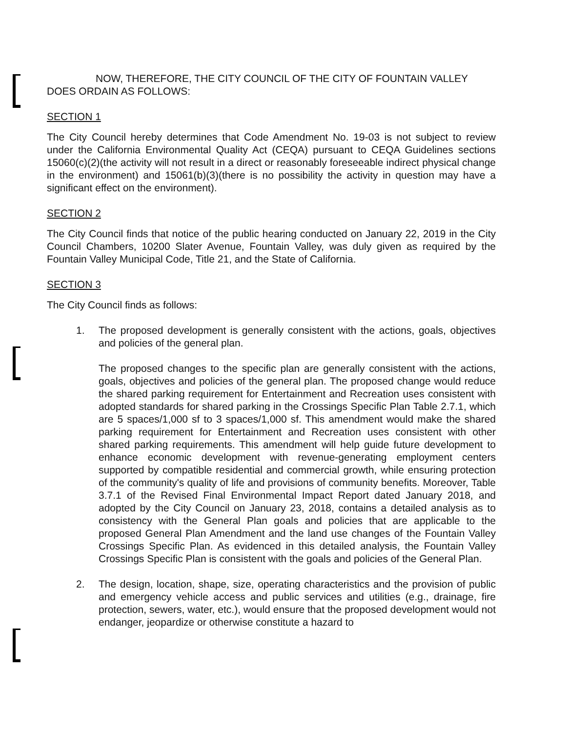NOW, THEREFORE, THE CITY COUNCIL OF THE CITY OF FOUNTAIN VALLEY DOES ORDAIN AS FOLLOWS:
SECTION 1
The City Council hereby determines that Code Amendment No. 19-03 is not subject to review under the California Environmental Quality Act (CEQA) pursuant to CEQA Guidelines sections 15060(c)(2)(the activity will not result in a direct or reasonably foreseeable indirect physical change in the environment) and 15061(b)(3)(there is no possibility the activity in question may have a significant effect on the environment).
SECTION 2
The City Council finds that notice of the public hearing conducted on January 22, 2019 in the City Council Chambers, 10200 Slater Avenue, Fountain Valley, was duly given as required by the Fountain Valley Municipal Code, Title 21, and the State of California.
SECTION 3
The City Council finds as follows:
1. The proposed development is generally consistent with the actions, goals, objectives and policies of the general plan.
The proposed changes to the specific plan are generally consistent with the actions, goals, objectives and policies of the general plan. The proposed change would reduce the shared parking requirement for Entertainment and Recreation uses consistent with adopted standards for shared parking in the Crossings Specific Plan Table 2.7.1, which are 5 spaces/1,000 sf to 3 spaces/1,000 sf. This amendment would make the shared parking requirement for Entertainment and Recreation uses consistent with other shared parking requirements. This amendment will help guide future development to enhance economic development with revenue-generating employment centers supported by compatible residential and commercial growth, while ensuring protection of the community's quality of life and provisions of community benefits. Moreover, Table 3.7.1 of the Revised Final Environmental Impact Report dated January 2018, and adopted by the City Council on January 23, 2018, contains a detailed analysis as to consistency with the General Plan goals and policies that are applicable to the proposed General Plan Amendment and the land use changes of the Fountain Valley Crossings Specific Plan. As evidenced in this detailed analysis, the Fountain Valley Crossings Specific Plan is consistent with the goals and policies of the General Plan.
2. The design, location, shape, size, operating characteristics and the provision of public and emergency vehicle access and public services and utilities (e.g., drainage, fire protection, sewers, water, etc.), would ensure that the proposed development would not endanger, jeopardize or otherwise constitute a hazard to